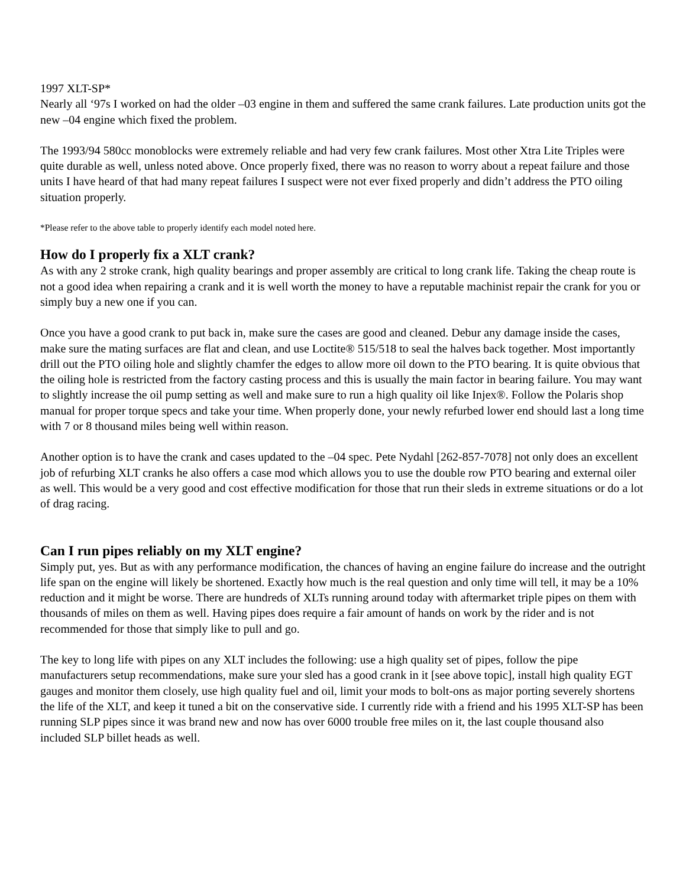1997 XLT-SP*
Nearly all ‘97s I worked on had the older –03 engine in them and suffered the same crank failures. Late production units got the new –04 engine which fixed the problem.
The 1993/94 580cc monoblocks were extremely reliable and had very few crank failures. Most other Xtra Lite Triples were quite durable as well, unless noted above. Once properly fixed, there was no reason to worry about a repeat failure and those units I have heard of that had many repeat failures I suspect were not ever fixed properly and didn’t address the PTO oiling situation properly.
*Please refer to the above table to properly identify each model noted here.
How do I properly fix a XLT crank?
As with any 2 stroke crank, high quality bearings and proper assembly are critical to long crank life. Taking the cheap route is not a good idea when repairing a crank and it is well worth the money to have a reputable machinist repair the crank for you or simply buy a new one if you can.
Once you have a good crank to put back in, make sure the cases are good and cleaned. Debur any damage inside the cases, make sure the mating surfaces are flat and clean, and use Loctite® 515/518 to seal the halves back together. Most importantly drill out the PTO oiling hole and slightly chamfer the edges to allow more oil down to the PTO bearing. It is quite obvious that the oiling hole is restricted from the factory casting process and this is usually the main factor in bearing failure. You may want to slightly increase the oil pump setting as well and make sure to run a high quality oil like Injex®. Follow the Polaris shop manual for proper torque specs and take your time. When properly done, your newly refurbed lower end should last a long time with 7 or 8 thousand miles being well within reason.
Another option is to have the crank and cases updated to the –04 spec. Pete Nydahl [262-857-7078] not only does an excellent job of refurbing XLT cranks he also offers a case mod which allows you to use the double row PTO bearing and external oiler as well. This would be a very good and cost effective modification for those that run their sleds in extreme situations or do a lot of drag racing.
Can I run pipes reliably on my XLT engine?
Simply put, yes. But as with any performance modification, the chances of having an engine failure do increase and the outright life span on the engine will likely be shortened. Exactly how much is the real question and only time will tell, it may be a 10% reduction and it might be worse. There are hundreds of XLTs running around today with aftermarket triple pipes on them with thousands of miles on them as well. Having pipes does require a fair amount of hands on work by the rider and is not recommended for those that simply like to pull and go.
The key to long life with pipes on any XLT includes the following: use a high quality set of pipes, follow the pipe manufacturers setup recommendations, make sure your sled has a good crank in it [see above topic], install high quality EGT gauges and monitor them closely, use high quality fuel and oil, limit your mods to bolt-ons as major porting severely shortens the life of the XLT, and keep it tuned a bit on the conservative side. I currently ride with a friend and his 1995 XLT-SP has been running SLP pipes since it was brand new and now has over 6000 trouble free miles on it, the last couple thousand also included SLP billet heads as well.